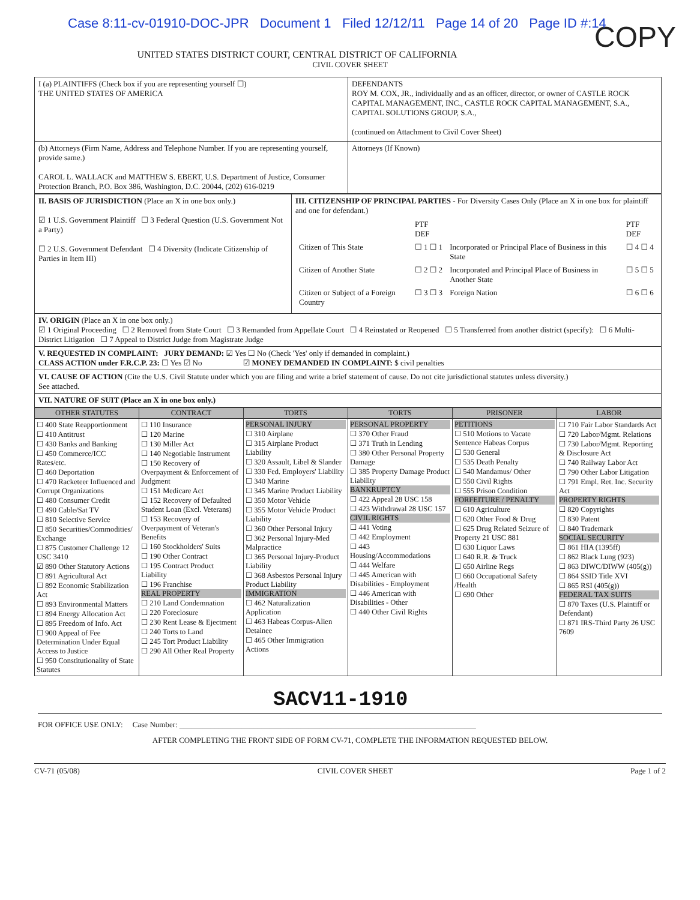Case 8:11-cv-01910-DOC-JPR Document 1 Filed 12/12/11 Page 14 of 20 Page ID #:14
COPY
UNITED STATES DISTRICT COURT, CENTRAL DISTRICT OF CALIFORNIA
CIVIL COVER SHEET
| I (a) PLAINTIFFS (Check box if you are representing yourself ☐) THE UNITED STATES OF AMERICA | DEFENDANTS ROY M. COX, JR., individually and as an officer, director, or owner of CASTLE ROCK CAPITAL MANAGEMENT, INC., CASTLE ROCK CAPITAL MANAGEMENT, S.A., CAPITAL SOLUTIONS GROUP, S.A., (continued on Attachment to Civil Cover Sheet) |
| (b) Attorneys (Firm Name, Address and Telephone Number. If you are representing yourself, provide same.) CAROL L. WALLACK and MATTHEW S. EBERT, U.S. Department of Justice, Consumer Protection Branch, P.O. Box 386, Washington, D.C. 20044, (202) 616-0219 | Attorneys (If Known) |
| II. BASIS OF JURISDICTION (Place an X in one box only.) ☑ 1 U.S. Government Plaintiff ☐ 3 Federal Question (U.S. Government Not a Party) ☐ 2 U.S. Government Defendant ☐ 4 Diversity (Indicate Citizenship of Parties in Item III) | III. CITIZENSHIP OF PRINCIPAL PARTIES - For Diversity Cases Only (Place an X in one box for plaintiff and one for defendant.) / / PTF DEF / / PTF DEF / / Citizen of This State / ☐ 1 ☐ 1 / Incorporated or Principal Place of Business in this State / ☐ 4 ☐ 4 / / Citizen of Another State / ☐ 2 ☐ 2 / Incorporated and Principal Place of Business in Another State / ☐ 5 ☐ 5 / / Citizen or Subject of a Foreign Country / ☐ 3 ☐ 3 / Foreign Nation / ☐ 6 ☐ 6 / |
| IV. ORIGIN (Place an X in one box only.) ☑ 1 Original Proceeding ☐ 2 Removed from State Court ☐ 3 Remanded from Appellate Court ☐ 4 Reinstated or Reopened ☐ 5 Transferred from another district (specify): ☐ 6 Multi-District Litigation ☐ 7 Appeal to District Judge from Magistrate Judge | |
| V. REQUESTED IN COMPLAINT: JURY DEMAND: ☑ Yes ☐ No (Check 'Yes' only if demanded in complaint.) CLASS ACTION under F.R.C.P. 23: ☐ Yes ☑ No ☑ MONEY DEMANDED IN COMPLAINT: $ civil penalties | |
| VI. CAUSE OF ACTION (Cite the U.S. Civil Statute under which you are filing and write a brief statement of cause. Do not cite jurisdictional statutes unless diversity.) See attached. | |
| VII. NATURE OF SUIT (Place an X in one box only.) | |
| OTHER STATUTES | CONTRACT | TORTS | TORTS | PRISONER | LABOR |
| --- | --- | --- | --- | --- | --- |
| ☐ 400 State Reapportionment ☐ 410 Antitrust ☐ 430 Banks and Banking ☐ 450 Commerce/ICC Rates/etc. ☐ 460 Deportation ☐ 470 Racketeer Influenced and Corrupt Organizations ☐ 480 Consumer Credit ☐ 490 Cable/Sat TV ☐ 810 Selective Service ☐ 850 Securities/Commodities/ Exchange ☐ 875 Customer Challenge 12 USC 3410 ☑ 890 Other Statutory Actions ☐ 891 Agricultural Act ☐ 892 Economic Stabilization Act ☐ 893 Environmental Matters ☐ 894 Energy Allocation Act ☐ 895 Freedom of Info. Act ☐ 900 Appeal of Fee Determination Under Equal Access to Justice ☐ 950 Constitutionality of State Statutes | ☐ 110 Insurance ☐ 120 Marine ☐ 130 Miller Act ☐ 140 Negotiable Instrument ☐ 150 Recovery of Overpayment & Enforcement of Judgment ☐ 151 Medicare Act ☐ 152 Recovery of Defaulted Student Loan (Excl. Veterans) ☐ 153 Recovery of Overpayment of Veteran's Benefits ☐ 160 Stockholders' Suits ☐ 190 Other Contract ☐ 195 Contract Product Liability ☐ 196 Franchise REAL PROPERTY ☐ 210 Land Condemnation ☐ 220 Foreclosure ☐ 230 Rent Lease & Ejectment ☐ 240 Torts to Land ☐ 245 Tort Product Liability ☐ 290 All Other Real Property | PERSONAL INJURY ☐ 310 Airplane ☐ 315 Airplane Product Liability ☐ 320 Assault, Libel & Slander ☐ 330 Fed. Employers' Liability ☐ 340 Marine ☐ 345 Marine Product Liability ☐ 350 Motor Vehicle ☐ 355 Motor Vehicle Product Liability ☐ 360 Other Personal Injury ☐ 362 Personal Injury-Med Malpractice ☐ 365 Personal Injury-Product Liability ☐ 368 Asbestos Personal Injury Product Liability IMMIGRATION ☐ 462 Naturalization Application ☐ 463 Habeas Corpus-Alien Detainee ☐ 465 Other Immigration Actions | PERSONAL PROPERTY ☐ 370 Other Fraud ☐ 371 Truth in Lending ☐ 380 Other Personal Property Damage ☐ 385 Property Damage Product Liability BANKRUPTCY ☐ 422 Appeal 28 USC 158 ☐ 423 Withdrawal 28 USC 157 CIVIL RIGHTS ☐ 441 Voting ☐ 442 Employment ☐ 443 Housing/Accommodations ☐ 444 Welfare ☐ 445 American with Disabilities - Employment ☐ 446 American with Disabilities - Other ☐ 440 Other Civil Rights | PETITIONS ☐ 510 Motions to Vacate Sentence Habeas Corpus ☐ 530 General ☐ 535 Death Penalty ☐ 540 Mandamus/ Other ☐ 550 Civil Rights ☐ 555 Prison Condition FORFEITURE / PENALTY ☐ 610 Agriculture ☐ 620 Other Food & Drug ☐ 625 Drug Related Seizure of Property 21 USC 881 ☐ 630 Liquor Laws ☐ 640 R.R. & Truck ☐ 650 Airline Regs ☐ 660 Occupational Safety /Health ☐ 690 Other | ☐ 710 Fair Labor Standards Act ☐ 720 Labor/Mgmt. Relations ☐ 730 Labor/Mgmt. Reporting & Disclosure Act ☐ 740 Railway Labor Act ☐ 790 Other Labor Litigation ☐ 791 Empl. Ret. Inc. Security Act PROPERTY RIGHTS ☐ 820 Copyrights ☐ 830 Patent ☐ 840 Trademark SOCIAL SECURITY ☐ 861 HIA (1395ff) ☐ 862 Black Lung (923) ☐ 863 DIWC/DIWW (405(g)) ☐ 864 SSID Title XVI ☐ 865 RSI (405(g)) FEDERAL TAX SUITS ☐ 870 Taxes (U.S. Plaintiff or Defendant) ☐ 871 IRS-Third Party 26 USC 7609 |
SACV11-1910
FOR OFFICE USE ONLY: Case Number: ____________________________________________________________________________
AFTER COMPLETING THE FRONT SIDE OF FORM CV-71, COMPLETE THE INFORMATION REQUESTED BELOW.
CV-71 (05/08) CIVIL COVER SHEET Page 1 of 2